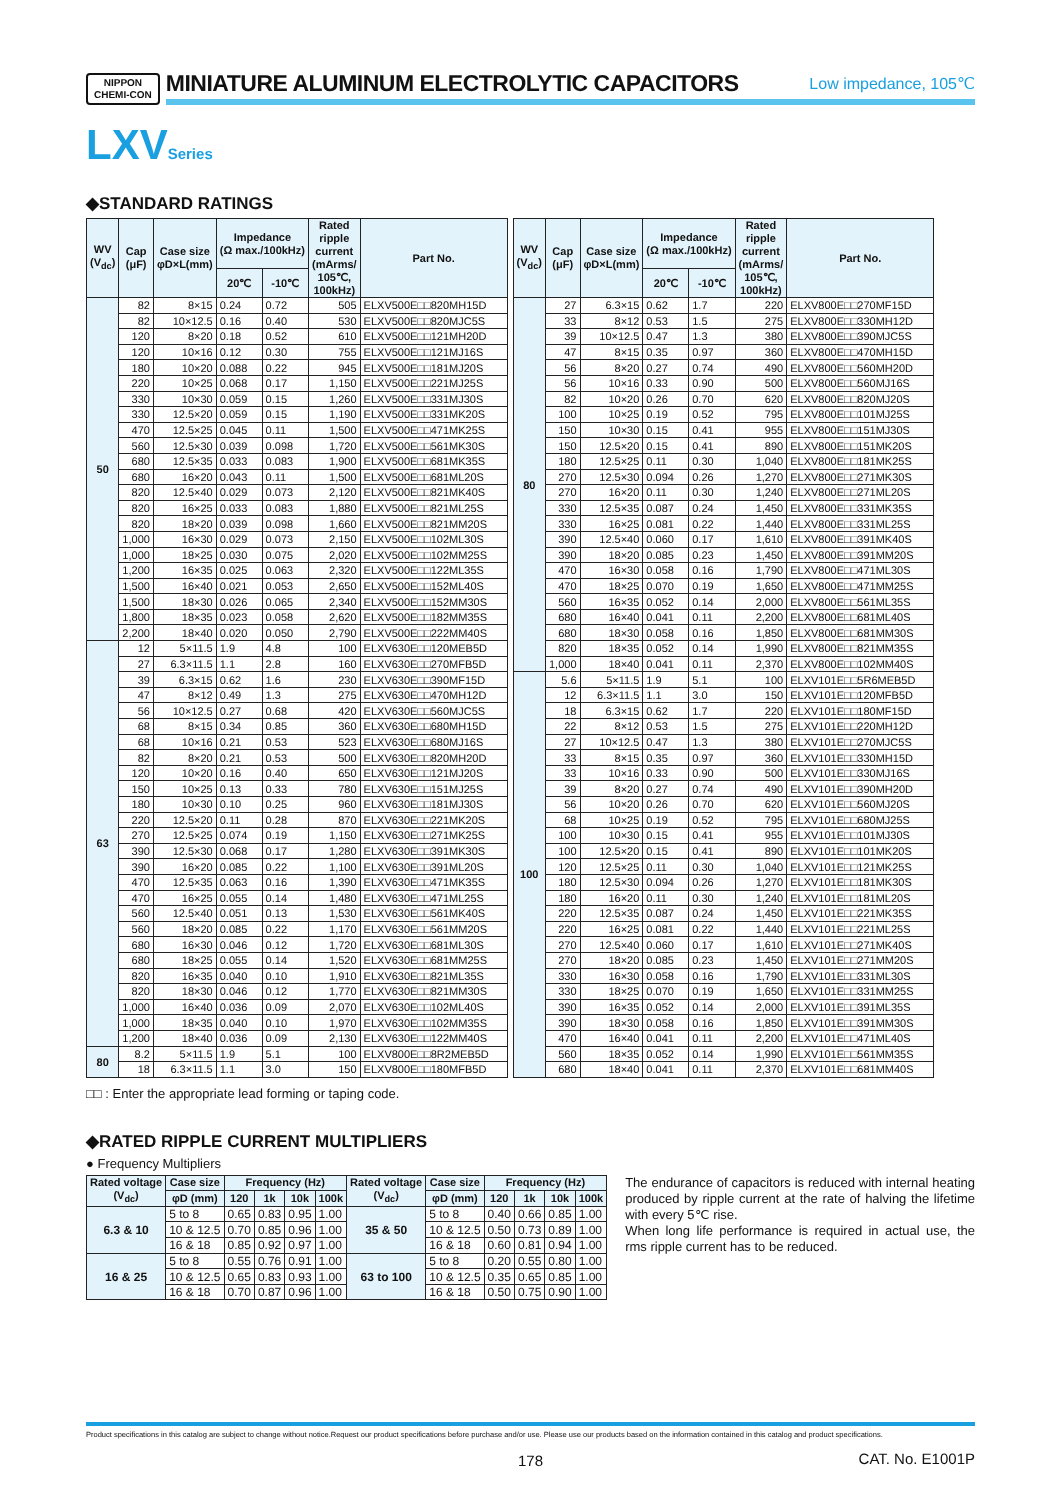NIPPON
CHEMI-CON
MINIATURE ALUMINUM ELECTROLYTIC CAPACITORS
Low impedance, 105℃
LXVSeries
◆STANDARD RATINGS
| WV (V<sub>dc</sub>) | Cap (μF) | Case size φD×L(mm) | Impedance (Ω max./100kHz) | | Rated ripple current (mArms/ 105℃, 100kHz) | Part No. |
| --- | --- | --- | --- | --- | --- | --- |
| | | | 20℃ | -10℃ | | |
| 50 | 82 | 8×15 | 0.24 | 0.72 | 505 | ELXV500E□□820MH15D |
| | 82 | 10×12.5 | 0.16 | 0.40 | 530 | ELXV500E□□820MJC5S |
| | 120 | 8×20 | 0.18 | 0.52 | 610 | ELXV500E□□121MH20D |
| | 120 | 10×16 | 0.12 | 0.30 | 755 | ELXV500E□□121MJ16S |
| | 180 | 10×20 | 0.088 | 0.22 | 945 | ELXV500E□□181MJ20S |
| | 220 | 10×25 | 0.068 | 0.17 | 1,150 | ELXV500E□□221MJ25S |
| | 330 | 10×30 | 0.059 | 0.15 | 1,260 | ELXV500E□□331MJ30S |
| | 330 | 12.5×20 | 0.059 | 0.15 | 1,190 | ELXV500E□□331MK20S |
| | 470 | 12.5×25 | 0.045 | 0.11 | 1,500 | ELXV500E□□471MK25S |
| | 560 | 12.5×30 | 0.039 | 0.098 | 1,720 | ELXV500E□□561MK30S |
| | 680 | 12.5×35 | 0.033 | 0.083 | 1,900 | ELXV500E□□681MK35S |
| | 680 | 16×20 | 0.043 | 0.11 | 1,500 | ELXV500E□□681ML20S |
| | 820 | 12.5×40 | 0.029 | 0.073 | 2,120 | ELXV500E□□821MK40S |
| | 820 | 16×25 | 0.033 | 0.083 | 1,880 | ELXV500E□□821ML25S |
| | 820 | 18×20 | 0.039 | 0.098 | 1,660 | ELXV500E□□821MM20S |
| | 1,000 | 16×30 | 0.029 | 0.073 | 2,150 | ELXV500E□□102ML30S |
| | 1,000 | 18×25 | 0.030 | 0.075 | 2,020 | ELXV500E□□102MM25S |
| | 1,200 | 16×35 | 0.025 | 0.063 | 2,320 | ELXV500E□□122ML35S |
| | 1,500 | 16×40 | 0.021 | 0.053 | 2,650 | ELXV500E□□152ML40S |
| | 1,500 | 18×30 | 0.026 | 0.065 | 2,340 | ELXV500E□□152MM30S |
| | 1,800 | 18×35 | 0.023 | 0.058 | 2,620 | ELXV500E□□182MM35S |
| | 2,200 | 18×40 | 0.020 | 0.050 | 2,790 | ELXV500E□□222MM40S |
| 63 | 12 | 5×11.5 | 1.9 | 4.8 | 100 | ELXV630E□□120MEB5D |
| | 27 | 6.3×11.5 | 1.1 | 2.8 | 160 | ELXV630E□□270MFB5D |
| | 39 | 6.3×15 | 0.62 | 1.6 | 230 | ELXV630E□□390MF15D |
| | 47 | 8×12 | 0.49 | 1.3 | 275 | ELXV630E□□470MH12D |
| | 56 | 10×12.5 | 0.27 | 0.68 | 420 | ELXV630E□□560MJC5S |
| | 68 | 8×15 | 0.34 | 0.85 | 360 | ELXV630E□□680MH15D |
| | 68 | 10×16 | 0.21 | 0.53 | 523 | ELXV630E□□680MJ16S |
| | 82 | 8×20 | 0.21 | 0.53 | 500 | ELXV630E□□820MH20D |
| | 120 | 10×20 | 0.16 | 0.40 | 650 | ELXV630E□□121MJ20S |
| | 150 | 10×25 | 0.13 | 0.33 | 780 | ELXV630E□□151MJ25S |
| | 180 | 10×30 | 0.10 | 0.25 | 960 | ELXV630E□□181MJ30S |
| | 220 | 12.5×20 | 0.11 | 0.28 | 870 | ELXV630E□□221MK20S |
| | 270 | 12.5×25 | 0.074 | 0.19 | 1,150 | ELXV630E□□271MK25S |
| | 390 | 12.5×30 | 0.068 | 0.17 | 1,280 | ELXV630E□□391MK30S |
| | 390 | 16×20 | 0.085 | 0.22 | 1,100 | ELXV630E□□391ML20S |
| | 470 | 12.5×35 | 0.063 | 0.16 | 1,390 | ELXV630E□□471MK35S |
| | 470 | 16×25 | 0.055 | 0.14 | 1,480 | ELXV630E□□471ML25S |
| | 560 | 12.5×40 | 0.051 | 0.13 | 1,530 | ELXV630E□□561MK40S |
| | 560 | 18×20 | 0.085 | 0.22 | 1,170 | ELXV630E□□561MM20S |
| | 680 | 16×30 | 0.046 | 0.12 | 1,720 | ELXV630E□□681ML30S |
| | 680 | 18×25 | 0.055 | 0.14 | 1,520 | ELXV630E□□681MM25S |
| | 820 | 16×35 | 0.040 | 0.10 | 1,910 | ELXV630E□□821ML35S |
| | 820 | 18×30 | 0.046 | 0.12 | 1,770 | ELXV630E□□821MM30S |
| | 1,000 | 16×40 | 0.036 | 0.09 | 2,070 | ELXV630E□□102ML40S |
| | 1,000 | 18×35 | 0.040 | 0.10 | 1,970 | ELXV630E□□102MM35S |
| | 1,200 | 18×40 | 0.036 | 0.09 | 2,130 | ELXV630E□□122MM40S |
| 80 | 8.2 | 5×11.5 | 1.9 | 5.1 | 100 | ELXV800E□□8R2MEB5D |
| | 18 | 6.3×11.5 | 1.1 | 3.0 | 150 | ELXV800E□□180MFB5D |
| WV (V<sub>dc</sub>) | Cap (μF) | Case size φD×L(mm) | Impedance (Ω max./100kHz) | | Rated ripple current (mArms/ 105℃, 100kHz) | Part No. |
| --- | --- | --- | --- | --- | --- | --- |
| | | | 20℃ | -10℃ | | |
| 80 | 27 | 6.3×15 | 0.62 | 1.7 | 220 | ELXV800E□□270MF15D |
| | 33 | 8×12 | 0.53 | 1.5 | 275 | ELXV800E□□330MH12D |
| | 39 | 10×12.5 | 0.47 | 1.3 | 380 | ELXV800E□□390MJC5S |
| | 47 | 8×15 | 0.35 | 0.97 | 360 | ELXV800E□□470MH15D |
| | 56 | 8×20 | 0.27 | 0.74 | 490 | ELXV800E□□560MH20D |
| | 56 | 10×16 | 0.33 | 0.90 | 500 | ELXV800E□□560MJ16S |
| | 82 | 10×20 | 0.26 | 0.70 | 620 | ELXV800E□□820MJ20S |
| | 100 | 10×25 | 0.19 | 0.52 | 795 | ELXV800E□□101MJ25S |
| | 150 | 10×30 | 0.15 | 0.41 | 955 | ELXV800E□□151MJ30S |
| | 150 | 12.5×20 | 0.15 | 0.41 | 890 | ELXV800E□□151MK20S |
| | 180 | 12.5×25 | 0.11 | 0.30 | 1,040 | ELXV800E□□181MK25S |
| | 270 | 12.5×30 | 0.094 | 0.26 | 1,270 | ELXV800E□□271MK30S |
| | 270 | 16×20 | 0.11 | 0.30 | 1,240 | ELXV800E□□271ML20S |
| | 330 | 12.5×35 | 0.087 | 0.24 | 1,450 | ELXV800E□□331MK35S |
| | 330 | 16×25 | 0.081 | 0.22 | 1,440 | ELXV800E□□331ML25S |
| | 390 | 12.5×40 | 0.060 | 0.17 | 1,610 | ELXV800E□□391MK40S |
| | 390 | 18×20 | 0.085 | 0.23 | 1,450 | ELXV800E□□391MM20S |
| | 470 | 16×30 | 0.058 | 0.16 | 1,790 | ELXV800E□□471ML30S |
| | 470 | 18×25 | 0.070 | 0.19 | 1,650 | ELXV800E□□471MM25S |
| | 560 | 16×35 | 0.052 | 0.14 | 2,000 | ELXV800E□□561ML35S |
| | 680 | 16×40 | 0.041 | 0.11 | 2,200 | ELXV800E□□681ML40S |
| | 680 | 18×30 | 0.058 | 0.16 | 1,850 | ELXV800E□□681MM30S |
| | 820 | 18×35 | 0.052 | 0.14 | 1,990 | ELXV800E□□821MM35S |
| | 1,000 | 18×40 | 0.041 | 0.11 | 2,370 | ELXV800E□□102MM40S |
| 100 | 5.6 | 5×11.5 | 1.9 | 5.1 | 100 | ELXV101E□□5R6MEB5D |
| | 12 | 6.3×11.5 | 1.1 | 3.0 | 150 | ELXV101E□□120MFB5D |
| | 18 | 6.3×15 | 0.62 | 1.7 | 220 | ELXV101E□□180MF15D |
| | 22 | 8×12 | 0.53 | 1.5 | 275 | ELXV101E□□220MH12D |
| | 27 | 10×12.5 | 0.47 | 1.3 | 380 | ELXV101E□□270MJC5S |
| | 33 | 8×15 | 0.35 | 0.97 | 360 | ELXV101E□□330MH15D |
| | 33 | 10×16 | 0.33 | 0.90 | 500 | ELXV101E□□330MJ16S |
| | 39 | 8×20 | 0.27 | 0.74 | 490 | ELXV101E□□390MH20D |
| | 56 | 10×20 | 0.26 | 0.70 | 620 | ELXV101E□□560MJ20S |
| | 68 | 10×25 | 0.19 | 0.52 | 795 | ELXV101E□□680MJ25S |
| | 100 | 10×30 | 0.15 | 0.41 | 955 | ELXV101E□□101MJ30S |
| | 100 | 12.5×20 | 0.15 | 0.41 | 890 | ELXV101E□□101MK20S |
| | 120 | 12.5×25 | 0.11 | 0.30 | 1,040 | ELXV101E□□121MK25S |
| | 180 | 12.5×30 | 0.094 | 0.26 | 1,270 | ELXV101E□□181MK30S |
| | 180 | 16×20 | 0.11 | 0.30 | 1,240 | ELXV101E□□181ML20S |
| | 220 | 12.5×35 | 0.087 | 0.24 | 1,450 | ELXV101E□□221MK35S |
| | 220 | 16×25 | 0.081 | 0.22 | 1,440 | ELXV101E□□221ML25S |
| | 270 | 12.5×40 | 0.060 | 0.17 | 1,610 | ELXV101E□□271MK40S |
| | 270 | 18×20 | 0.085 | 0.23 | 1,450 | ELXV101E□□271MM20S |
| | 330 | 16×30 | 0.058 | 0.16 | 1,790 | ELXV101E□□331ML30S |
| | 330 | 18×25 | 0.070 | 0.19 | 1,650 | ELXV101E□□331MM25S |
| | 390 | 16×35 | 0.052 | 0.14 | 2,000 | ELXV101E□□391ML35S |
| | 390 | 18×30 | 0.058 | 0.16 | 1,850 | ELXV101E□□391MM30S |
| | 470 | 16×40 | 0.041 | 0.11 | 2,200 | ELXV101E□□471ML40S |
| | 560 | 18×35 | 0.052 | 0.14 | 1,990 | ELXV101E□□561MM35S |
| | 680 | 18×40 | 0.041 | 0.11 | 2,370 | ELXV101E□□681MM40S |
□□ : Enter the appropriate lead forming or taping code.
◆RATED RIPPLE CURRENT MULTIPLIERS
● Frequency Multipliers
| Rated voltage (V<sub>dc</sub>) | Case size | Frequency (Hz) | | | | Rated voltage (V<sub>dc</sub>) | Case size | Frequency (Hz) | | | |
| --- | --- | --- | --- | --- | --- | --- | --- | --- | --- | --- | --- |
| | φD (mm) | 120 | 1k | 10k | 100k | | φD (mm) | 120 | 1k | 10k | 100k |
| 6.3 & 10 | 5 to 8 | 0.65 | 0.83 | 0.95 | 1.00 | 35 & 50 | 5 to 8 | 0.40 | 0.66 | 0.85 | 1.00 |
| | 10 & 12.5 | 0.70 | 0.85 | 0.96 | 1.00 | | 10 & 12.5 | 0.50 | 0.73 | 0.89 | 1.00 |
| | 16 & 18 | 0.85 | 0.92 | 0.97 | 1.00 | | 16 & 18 | 0.60 | 0.81 | 0.94 | 1.00 |
| 16 & 25 | 5 to 8 | 0.55 | 0.76 | 0.91 | 1.00 | 63 to 100 | 5 to 8 | 0.20 | 0.55 | 0.80 | 1.00 |
| | 10 & 12.5 | 0.65 | 0.83 | 0.93 | 1.00 | | 10 & 12.5 | 0.35 | 0.65 | 0.85 | 1.00 |
| | 16 & 18 | 0.70 | 0.87 | 0.96 | 1.00 | | 16 & 18 | 0.50 | 0.75 | 0.90 | 1.00 |
The endurance of capacitors is reduced with internal heating produced by ripple current at the rate of halving the lifetime with every 5℃ rise.
When long life performance is required in actual use, the rms ripple current has to be reduced.
Product specifications in this catalog are subject to change without notice.Request our product specifications before purchase and/or use. Please use our products based on the information contained in this catalog and product specifications.
178 CAT. No. E1001P